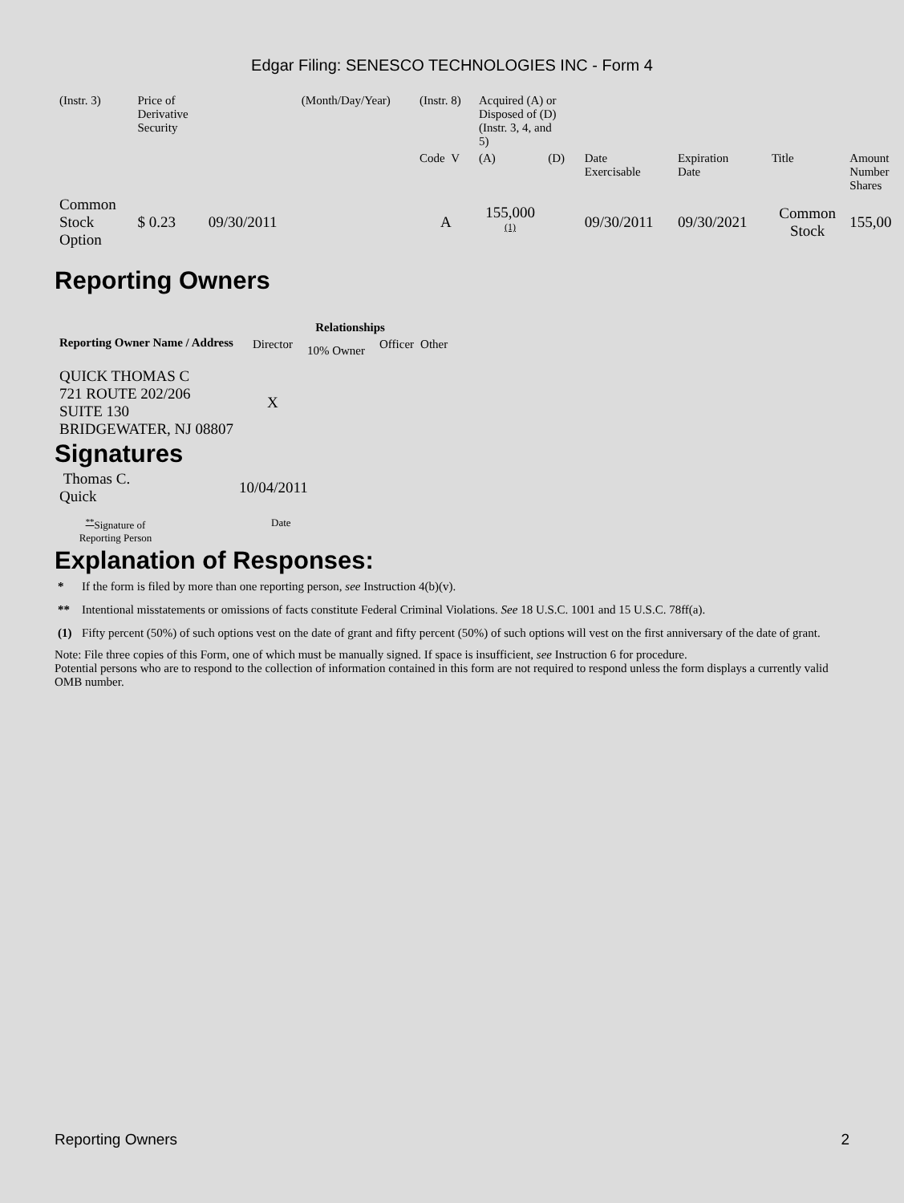Edgar Filing: SENESCO TECHNOLOGIES INC - Form 4
| (Instr. 3) | Price of Derivative Security | | (Month/Day/Year) | (Instr. 8) | Acquired (A) or Disposed of (D) (Instr. 3, 4, and 5) | | | | | | |
| | | | | Code V | (A) | (D) | | Date Exercisable | Expiration Date | Title | Amount Number Shares |
| Common Stock Option | $ 0.23 | 09/30/2011 | | A | 155,000 <sup>(1)</sup> | | | 09/30/2011 | 09/30/2021 | Common Stock | 155,00 |
Reporting Owners
| Reporting Owner Name / Address | Relationships | | | |
| --- | --- | --- | --- | --- |
| | Director | 10% Owner | Officer | Other |
| QUICK THOMAS C 721 ROUTE 202/206 SUITE 130 BRIDGEWATER, NJ 08807 | X | | | |
Signatures
| Thomas C. Quick | 10/04/2011 |
| <sup>**</sup> Signature of Reporting Person | Date |
Explanation of Responses:
| * | If the form is filed by more than one reporting person, see Instruction 4(b)(v). |
| ** | Intentional misstatements or omissions of facts constitute Federal Criminal Violations. See 18 U.S.C. 1001 and 15 U.S.C. 78ff(a). |
| (1) | Fifty percent (50%) of such options vest on the date of grant and fifty percent (50%) of such options will vest on the first anniversary of the date of grant. |
Note: File three copies of this Form, one of which must be manually signed. If space is insufficient, see Instruction 6 for procedure.
Potential persons who are to respond to the collection of information contained in this form are not required to respond unless the form displays a currently valid OMB number.
Reporting Owners 2